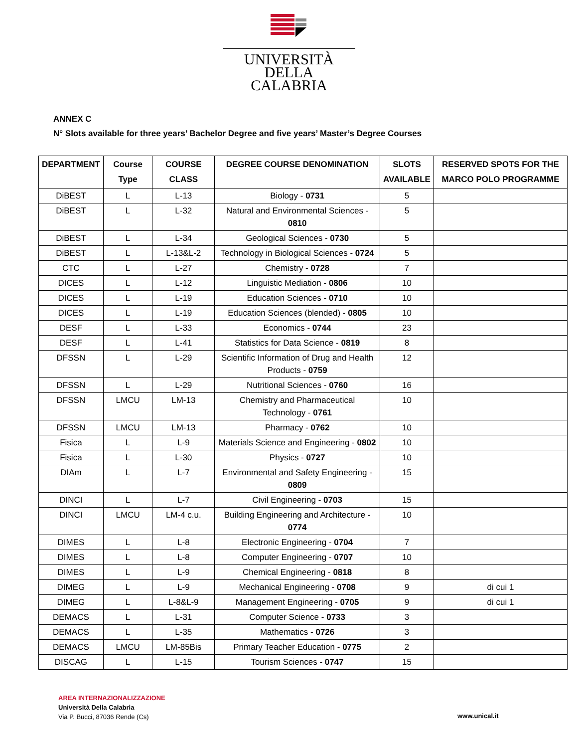UNIVERSITÀ DELLA
CALABRIA
ANNEX C
N° Slots available for three years’ Bachelor Degree and five years’ Master’s Degree Courses
| DEPARTMENT | Course Type | COURSE CLASS | DEGREE COURSE DENOMINATION | SLOTS AVAILABLE | RESERVED SPOTS FOR THE MARCO POLO PROGRAMME |
| --- | --- | --- | --- | --- | --- |
| DiBEST | L | L-13 | Biology - 0731 | 5 | |
| DiBEST | L | L-32 | Natural and Environmental Sciences - 0810 | 5 | |
| DiBEST | L | L-34 | Geological Sciences - 0730 | 5 | |
| DiBEST | L | L-13&L-2 | Technology in Biological Sciences - 0724 | 5 | |
| CTC | L | L-27 | Chemistry - 0728 | 7 | |
| DICES | L | L-12 | Linguistic Mediation - 0806 | 10 | |
| DICES | L | L-19 | Education Sciences - 0710 | 10 | |
| DICES | L | L-19 | Education Sciences (blended) - 0805 | 10 | |
| DESF | L | L-33 | Economics - 0744 | 23 | |
| DESF | L | L-41 | Statistics for Data Science - 0819 | 8 | |
| DFSSN | L | L-29 | Scientific Information of Drug and Health Products - 0759 | 12 | |
| DFSSN | L | L-29 | Nutritional Sciences - 0760 | 16 | |
| DFSSN | LMCU | LM-13 | Chemistry and Pharmaceutical Technology - 0761 | 10 | |
| DFSSN | LMCU | LM-13 | Pharmacy - 0762 | 10 | |
| Fisica | L | L-9 | Materials Science and Engineering - 0802 | 10 | |
| Fisica | L | L-30 | Physics - 0727 | 10 | |
| DIAm | L | L-7 | Environmental and Safety Engineering - 0809 | 15 | |
| DINCI | L | L-7 | Civil Engineering - 0703 | 15 | |
| DINCI | LMCU | LM-4 c.u. | Building Engineering and Architecture - 0774 | 10 | |
| DIMES | L | L-8 | Electronic Engineering - 0704 | 7 | |
| DIMES | L | L-8 | Computer Engineering - 0707 | 10 | |
| DIMES | L | L-9 | Chemical Engineering - 0818 | 8 | |
| DIMEG | L | L-9 | Mechanical Engineering - 0708 | 9 | di cui 1 |
| DIMEG | L | L-8&L-9 | Management Engineering - 0705 | 9 | di cui 1 |
| DEMACS | L | L-31 | Computer Science - 0733 | 3 | |
| DEMACS | L | L-35 | Mathematics - 0726 | 3 | |
| DEMACS | LMCU | LM-85Bis | Primary Teacher Education - 0775 | 2 | |
| DISCAG | L | L-15 | Tourism Sciences - 0747 | 15 | |
AREA INTERNAZIONALIZZAZIONE
Università Della Calabria
Via P. Bucci, 87036 Rende (Cs)
www.unical.it